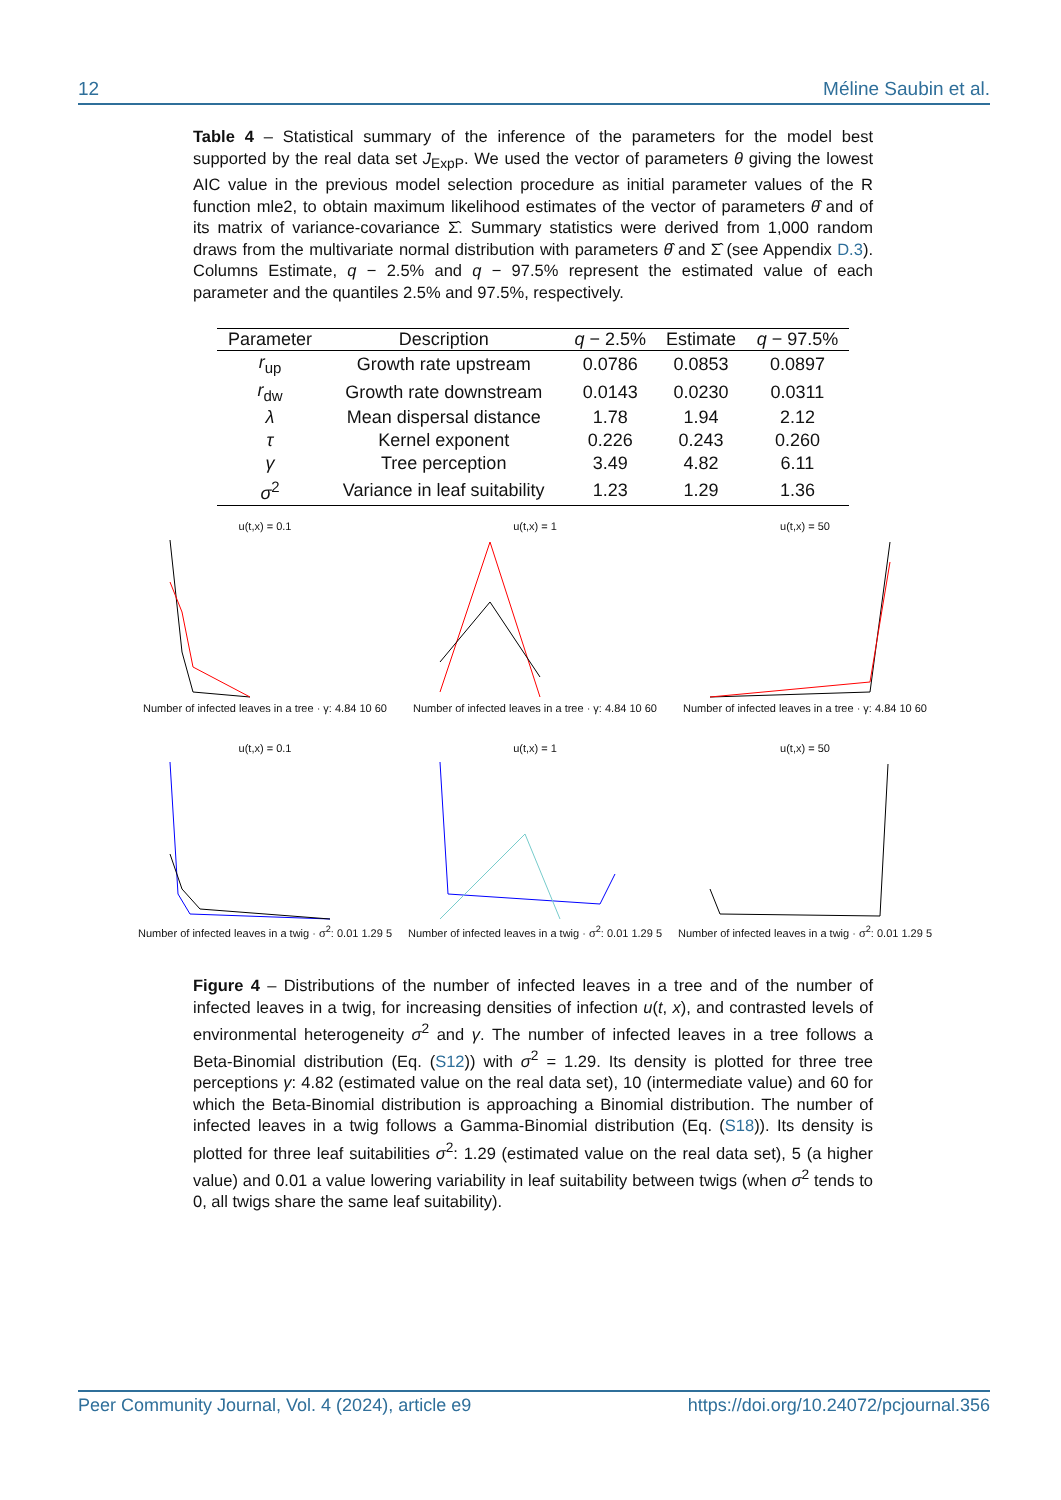12 Méline Saubin et al.
Table 4 – Statistical summary of the inference of the parameters for the model best supported by the real data set J<sub>ExpP</sub>. We used the vector of parameters θ giving the lowest AIC value in the previous model selection procedure as initial parameter values of the R function mle2, to obtain maximum likelihood estimates of the vector of parameters θ̂ and of its matrix of variance-covariance Σ̂. Summary statistics were derived from 1,000 random draws from the multivariate normal distribution with parameters θ̂ and Σ̂ (see Appendix D.3). Columns Estimate, q − 2.5% and q − 97.5% represent the estimated value of each parameter and the quantiles 2.5% and 97.5%, respectively.
| Parameter | Description | q − 2.5% | Estimate | q − 97.5% |
| --- | --- | --- | --- | --- |
| r<sub>up</sub> | Growth rate upstream | 0.0786 | 0.0853 | 0.0897 |
| r<sub>dw</sub> | Growth rate downstream | 0.0143 | 0.0230 | 0.0311 |
| λ | Mean dispersal distance | 1.78 | 1.94 | 2.12 |
| τ | Kernel exponent | 0.226 | 0.243 | 0.260 |
| γ | Tree perception | 3.49 | 4.82 | 6.11 |
| σ<sup>2</sup> | Variance in leaf suitability | 1.23 | 1.29 | 1.36 |
u(t,x) = 0.1Number of infected leaves in a tree · γ: 4.84 10 60
u(t,x) = 1Number of infected leaves in a tree · γ: 4.84 10 60
u(t,x) = 50Number of infected leaves in a tree · γ: 4.84 10 60
u(t,x) = 0.1Number of infected leaves in a twig · σ<sup>2</sup>: 0.01 1.29 5
u(t,x) = 1Number of infected leaves in a twig · σ<sup>2</sup>: 0.01 1.29 5
u(t,x) = 50Number of infected leaves in a twig · σ<sup>2</sup>: 0.01 1.29 5
Figure 4 – Distributions of the number of infected leaves in a tree and of the number of infected leaves in a twig, for increasing densities of infection u(t, x), and contrasted levels of environmental heterogeneity σ<sup>2</sup> and γ. The number of infected leaves in a tree follows a Beta-Binomial distribution (Eq. (S12)) with σ<sup>2</sup> = 1.29. Its density is plotted for three tree perceptions γ: 4.82 (estimated value on the real data set), 10 (intermediate value) and 60 for which the Beta-Binomial distribution is approaching a Binomial distribution. The number of infected leaves in a twig follows a Gamma-Binomial distribution (Eq. (S18)). Its density is plotted for three leaf suitabilities σ<sup>2</sup>: 1.29 (estimated value on the real data set), 5 (a higher value) and 0.01 a value lowering variability in leaf suitability between twigs (when σ<sup>2</sup> tends to 0, all twigs share the same leaf suitability).
Peer Community Journal, Vol. 4 (2024), article e9 https://doi.org/10.24072/pcjournal.356